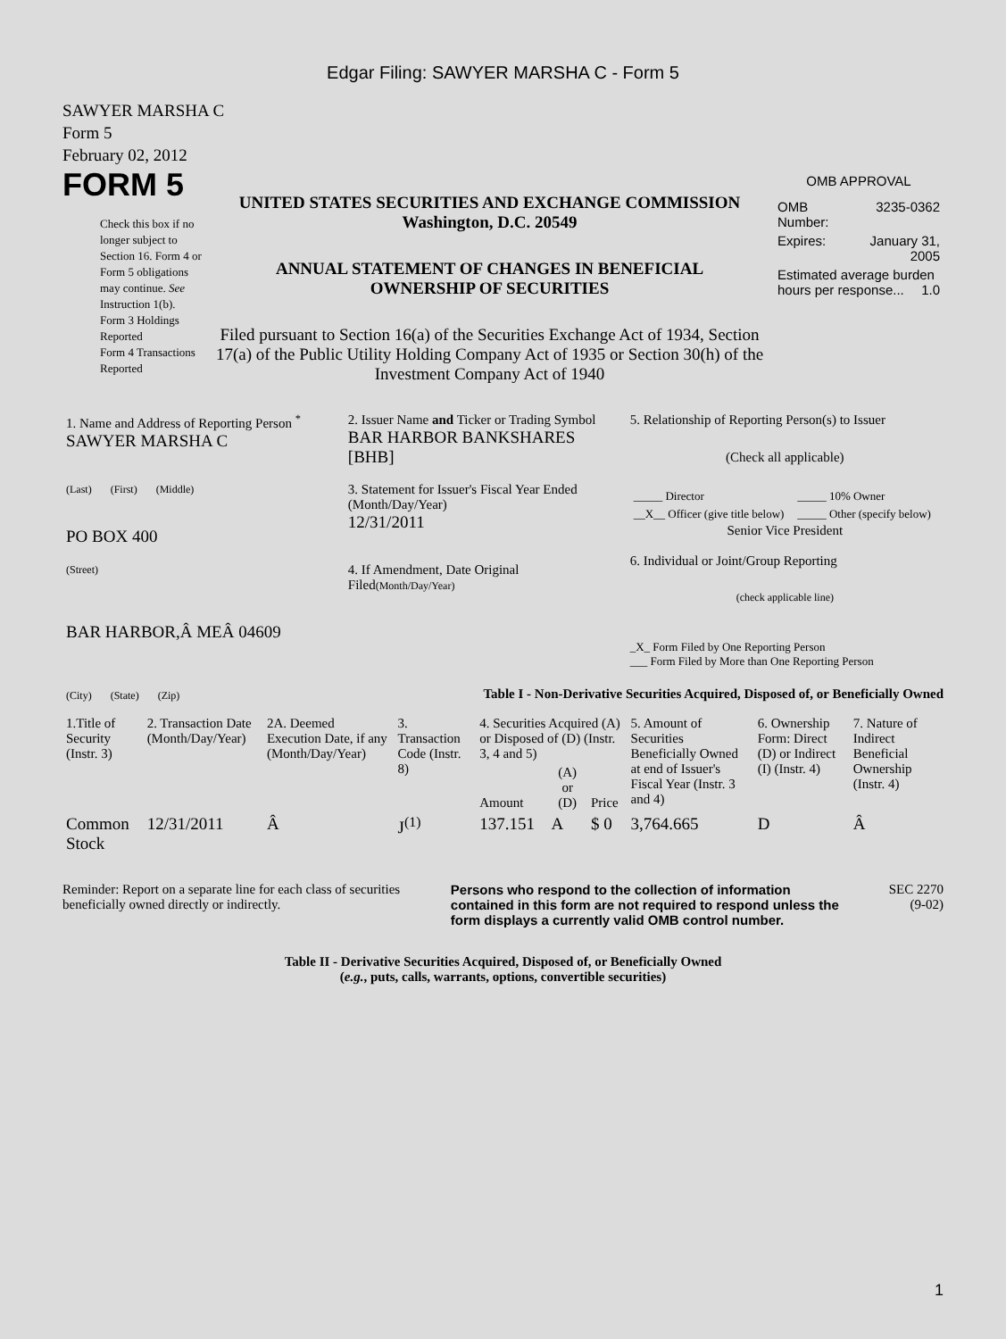Edgar Filing: SAWYER MARSHA C - Form 5
SAWYER MARSHA C
Form 5
February 02, 2012
FORM 5
Check this box if no longer subject to Section 16. Form 4 or Form 5 obligations may continue. See Instruction 1(b).
Form 3 Holdings Reported
Form 4 Transactions Reported
UNITED STATES SECURITIES AND EXCHANGE COMMISSION
Washington, D.C. 20549
ANNUAL STATEMENT OF CHANGES IN BENEFICIAL
OWNERSHIP OF SECURITIES
Filed pursuant to Section 16(a) of the Securities Exchange Act of 1934, Section 17(a) of the Public Utility Holding Company Act of 1935 or Section 30(h) of the Investment Company Act of 1940
OMB APPROVAL
| OMB Number: | 3235-0362 |
| Expires: | January 31, 2005 |
| Estimated average burden hours per response... 1.0 | |
| 1. Name and Address of Reporting Person <sup>*</sup> SAWYER MARSHA C (Last) (First) (Middle) PO BOX 400 (Street) BAR HARBOR,Â MEÂ 04609 (City) (State) (Zip) | 2. Issuer Name and Ticker or Trading Symbol BAR HARBOR BANKSHARES [BHB] 3. Statement for Issuer's Fiscal Year Ended (Month/Day/Year) 12/31/2011 4. If Amendment, Date Original Filed (Month/Day/Year) | 5. Relationship of Reporting Person(s) to Issuer (Check all applicable) / _____ Director / _____ 10% Owner / / __X__ Officer (give title below) / _____ Other (specify below) / Senior Vice President 6. Individual or Joint/Group Reporting (check applicable line) _X_ Form Filed by One Reporting Person ___ Form Filed by More than One Reporting Person |
Table I - Non-Derivative Securities Acquired, Disposed of, or Beneficially Owned
| 1.Title of Security (Instr. 3) | 2. Transaction Date (Month/Day/Year) | 2A. Deemed Execution Date, if any (Month/Day/Year) | 3. Transaction Code (Instr. 8) | 4. Securities Acquired (A) or Disposed of (D) (Instr. 3, 4 and 5) | | | 5. Amount of Securities Beneficially Owned at end of Issuer's Fiscal Year (Instr. 3 and 4) | 6. Ownership Form: Direct (D) or Indirect (I) (Instr. 4) | 7. Nature of Indirect Beneficial Ownership (Instr. 4) |
| --- | --- | --- | --- | --- | --- | --- | --- | --- | --- |
| | | | | Amount | (A) or (D) | Price | | | |
| Common Stock | 12/31/2011 | Â | J<sup>(1)</sup> | 137.151 | A | $ 0 | 3,764.665 | D | Â |
Reminder: Report on a separate line for each class of securities beneficially owned directly or indirectly.
Persons who respond to the collection of information contained in this form are not required to respond unless the form displays a currently valid OMB control number.
SEC 2270
(9-02)
Table II - Derivative Securities Acquired, Disposed of, or Beneficially Owned
(e.g., puts, calls, warrants, options, convertible securities)
1